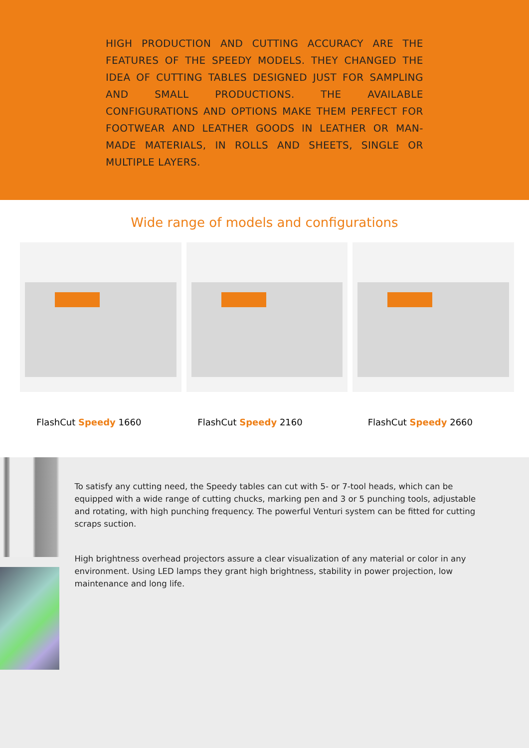HIGH PRODUCTION AND CUTTING ACCURACY ARE THE FEATURES OF THE SPEEDY MODELS. THEY CHANGED THE IDEA OF CUTTING TABLES DESIGNED JUST FOR SAMPLING AND SMALL PRODUCTIONS. THE AVAILABLE CONFIGURATIONS AND OPTIONS MAKE THEM PERFECT FOR FOOTWEAR AND LEATHER GOODS IN LEATHER OR MAN-MADE MATERIALS, IN ROLLS AND SHEETS, SINGLE OR MULTIPLE LAYERS.
Wide range of models and configurations
FlashCut Speedy 1660 FlashCut Speedy 2160 FlashCut Speedy 2660
To satisfy any cutting need, the Speedy tables can cut with 5- or 7-tool heads, which can be equipped with a wide range of cutting chucks, marking pen and 3 or 5 punching tools, adjustable and rotating, with high punching frequency. The powerful Venturi system can be fitted for cutting scraps suction.
High brightness overhead projectors assure a clear visualization of any material or color in any environment. Using LED lamps they grant high brightness, stability in power projection, low maintenance and long life.